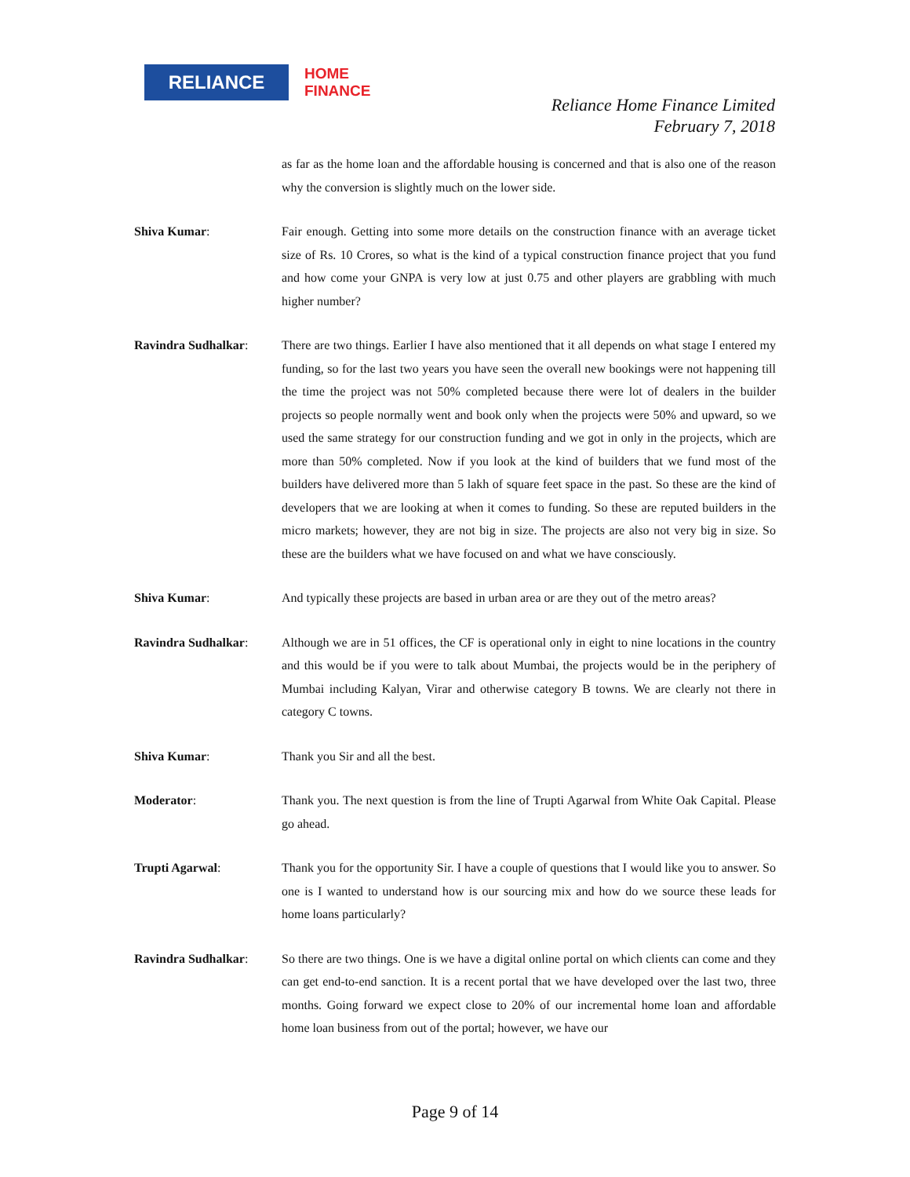RELIANCE
HOME
FINANCE
Reliance Home Finance Limited
February 7, 2018
as far as the home loan and the affordable housing is concerned and that is also one of the reason why the conversion is slightly much on the lower side.
Shiva Kumar: Fair enough. Getting into some more details on the construction finance with an average ticket size of Rs. 10 Crores, so what is the kind of a typical construction finance project that you fund and how come your GNPA is very low at just 0.75 and other players are grabbling with much higher number?
Ravindra Sudhalkar: There are two things. Earlier I have also mentioned that it all depends on what stage I entered my funding, so for the last two years you have seen the overall new bookings were not happening till the time the project was not 50% completed because there were lot of dealers in the builder projects so people normally went and book only when the projects were 50% and upward, so we used the same strategy for our construction funding and we got in only in the projects, which are more than 50% completed. Now if you look at the kind of builders that we fund most of the builders have delivered more than 5 lakh of square feet space in the past. So these are the kind of developers that we are looking at when it comes to funding. So these are reputed builders in the micro markets; however, they are not big in size. The projects are also not very big in size. So these are the builders what we have focused on and what we have consciously.
Shiva Kumar: And typically these projects are based in urban area or are they out of the metro areas?
Ravindra Sudhalkar: Although we are in 51 offices, the CF is operational only in eight to nine locations in the country and this would be if you were to talk about Mumbai, the projects would be in the periphery of Mumbai including Kalyan, Virar and otherwise category B towns. We are clearly not there in category C towns.
Shiva Kumar: Thank you Sir and all the best.
Moderator: Thank you. The next question is from the line of Trupti Agarwal from White Oak Capital. Please go ahead.
Trupti Agarwal: Thank you for the opportunity Sir. I have a couple of questions that I would like you to answer. So one is I wanted to understand how is our sourcing mix and how do we source these leads for home loans particularly?
Ravindra Sudhalkar: So there are two things. One is we have a digital online portal on which clients can come and they can get end-to-end sanction. It is a recent portal that we have developed over the last two, three months. Going forward we expect close to 20% of our incremental home loan and affordable home loan business from out of the portal; however, we have our
Page 9 of 14